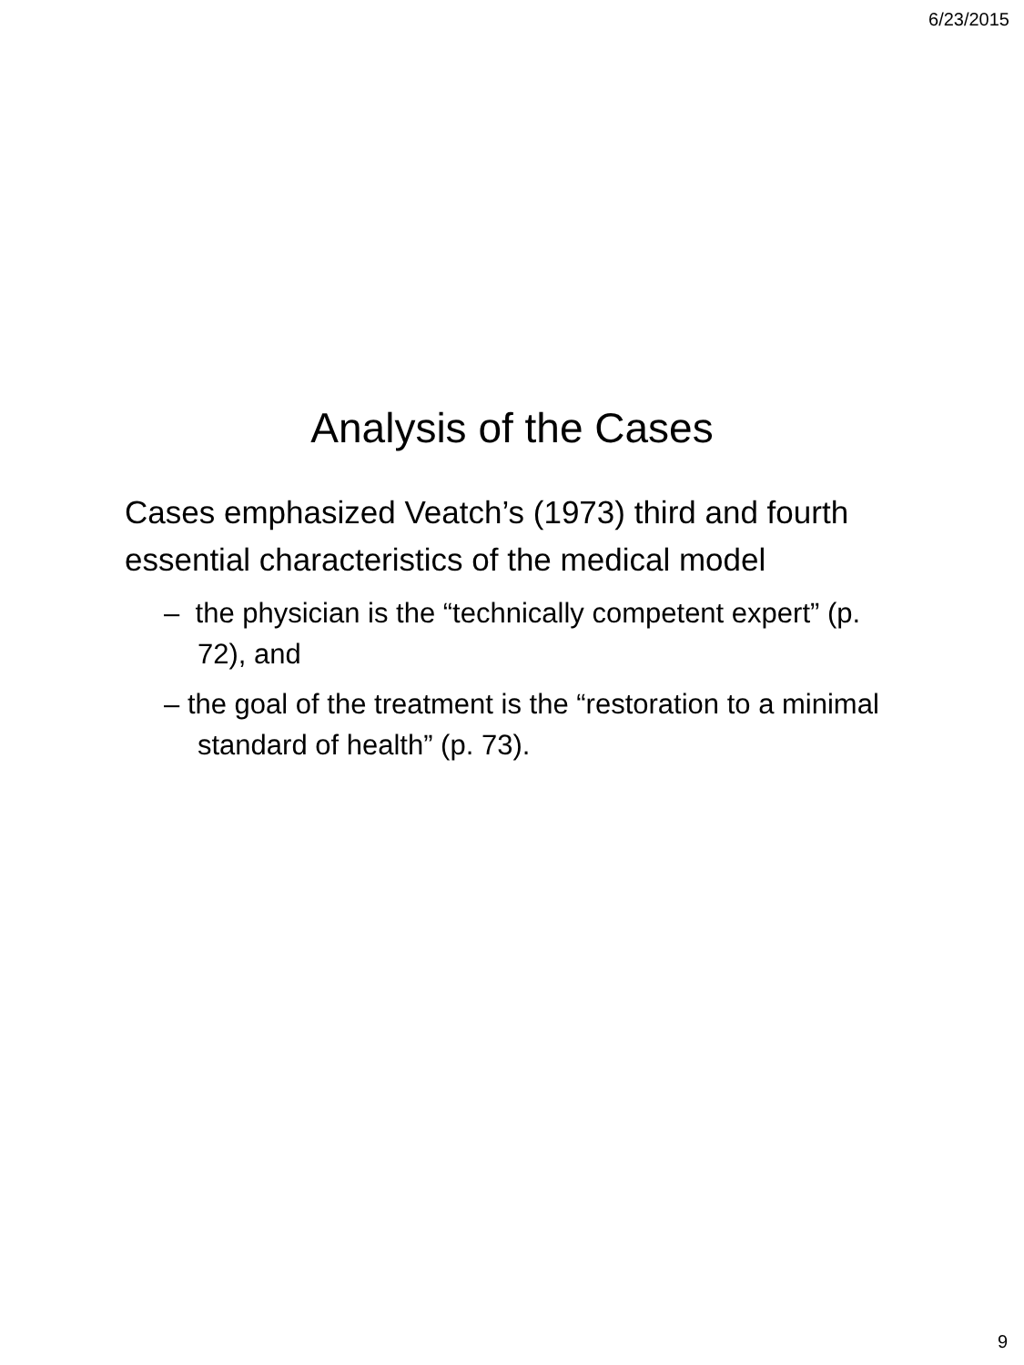6/23/2015
Analysis of the Cases
Cases emphasized Veatch’s (1973) third and fourth essential characteristics of the medical model
– the physician is the “technically competent expert” (p. 72), and
– the goal of the treatment is the “restoration to a minimal standard of health” (p. 73).
9